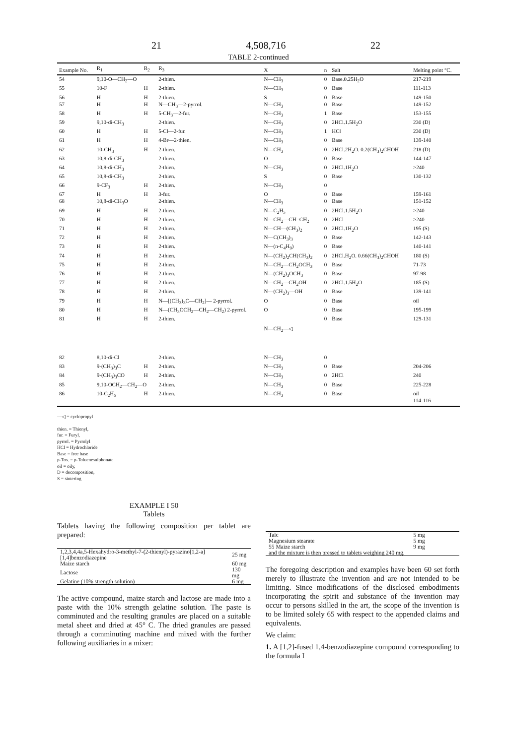21 4,508,716 22
TABLE 2-continued
| Example No. | R<sub>1</sub> | R<sub>2</sub> | R<sub>3</sub> | X | n | Salt | Melting point °C. |
| --- | --- | --- | --- | --- | --- | --- | --- |
| 54 | 9,10-O—CH<sub>2</sub>—O | | 2-thien. | N—CH<sub>3</sub> | 0 | Base.0.25H<sub>2</sub>O | 217-219 |
| 55 | 10-F | H | 2-thien. | N—CH<sub>3</sub> | 0 | Base | 111-113 |
| 56 | H | H | 2-thien. | S | 0 | Base | 149-150 |
| 57 | H | H | N—CH<sub>3</sub>—2-pyrrol. | N—CH<sub>3</sub> | 0 | Base | 149-152 |
| 58 | H | H | 5-CH<sub>3</sub>—2-fur. | N—CH<sub>3</sub> | 1 | Base | 153-155 |
| 59 | 9,10-di-CH<sub>3</sub> | | 2-thien. | N—CH<sub>3</sub> | 0 | 2HCl.1.5H<sub>2</sub>O | 230 (D) |
| 60 | H | H | 5-Cl—2-fur. | N—CH<sub>3</sub> | 1 | HCl | 230 (D) |
| 61 | H | H | 4-Br—2-thien. | N—CH<sub>3</sub> | 0 | Base | 139-140 |
| 62 | 10-CH<sub>3</sub> | H | 2-thien. | N—CH<sub>3</sub> | 0 | 2HCl.2H<sub>2</sub>O. 0.2(CH<sub>3</sub>)<sub>2</sub>CHOH | 218 (D) |
| 63 | 10,8-di-CH<sub>3</sub> | | 2-thien. | O | 0 | Base | 144-147 |
| 64 | 10,8-di-CH<sub>3</sub> | | 2-thien. | N—CH<sub>3</sub> | 0 | 2HCl.1H<sub>2</sub>O | >240 |
| 65 | 10,8-di-CH<sub>3</sub> | | 2-thien. | S | 0 | Base | 130-132 |
| 66 | 9-CF<sub>3</sub> | H | 2-thien. | N—CH<sub>3</sub> | 0 | | |
| 67 | H | H | 3-fur. | O | 0 | Base | 159-161 |
| 68 | 10,8-di-CH<sub>3</sub>O | | 2-thien. | N—CH<sub>3</sub> | 0 | Base | 151-152 |
| 69 | H | H | 2-thien. | N—C<sub>2</sub>H<sub>5</sub> | 0 | 2HCl.1.5H<sub>2</sub>O | >240 |
| 70 | H | H | 2-thien. | N—CH<sub>2</sub>—CH=CH<sub>2</sub> | 0 | 2HCl | >240 |
| 71 | H | H | 2-thien. | N—CH—(CH<sub>3</sub>)<sub>2</sub> | 0 | 2HCl.1H<sub>2</sub>O | 195 (S) |
| 72 | H | H | 2-thien. | N—C(CH<sub>3</sub>)<sub>3</sub> | 0 | Base | 142-143 |
| 73 | H | H | 2-thien. | N—(n-C<sub>4</sub>H<sub>9</sub>) | 0 | Base | 140-141 |
| 74 | H | H | 2-thien. | N—(CH<sub>2</sub>)<sub>2</sub>CH(CH<sub>3</sub>)<sub>2</sub> | 0 | 2HCl.H<sub>2</sub>O. 0.66(CH<sub>3</sub>)<sub>2</sub>CHOH | 180 (S) |
| 75 | H | H | 2-thien. | N—CH<sub>2</sub>—CH<sub>2</sub>OCH<sub>3</sub> | 0 | Base | 71-73 |
| 76 | H | H | 2-thien. | N—(CH<sub>2</sub>)<sub>3</sub>OCH<sub>3</sub> | 0 | Base | 97-98 |
| 77 | H | H | 2-thien. | N—CH<sub>2</sub>—CH<sub>2</sub>OH | 0 | 2HCl.1.5H<sub>2</sub>O | 185 (S) |
| 78 | H | H | 2-thien. | N—(CH<sub>2</sub>)<sub>3</sub>—OH | 0 | Base | 139-141 |
| 79 | H | H | N—[(CH<sub>3</sub>)<sub>3</sub>C—CH<sub>2</sub>]— 2-pyrrol. | O | 0 | Base | oil |
| 80 | H | H | N—(CH<sub>3</sub>OCH<sub>2</sub>—CH<sub>2</sub>—CH<sub>2</sub>) 2-pyrrol. | O | 0 | Base | 195-199 |
| 81 | H | H | 2-thien. | N—CH<sub>2</sub>—◁ | 0 | Base | 129-131 |
| 82 | 8,10-di-Cl | | 2-thien. | N—CH<sub>3</sub> | 0 | | |
| 83 | 9-(CH<sub>3</sub>)<sub>3</sub>C | H | 2-thien. | N—CH<sub>3</sub> | 0 | Base | 204-206 |
| 84 | 9-(CH<sub>3</sub>)<sub>3</sub>CO | H | 2-thien. | N—CH<sub>3</sub> | 0 | 2HCl | 240 |
| 85 | 9,10-OCH<sub>2</sub>—CH<sub>2</sub>—O | | 2-thien. | N—CH<sub>3</sub> | 0 | Base | 225-228 |
| 86 | 10-C<sub>2</sub>H<sub>5</sub> | H | 2-thien. | N—CH<sub>3</sub> | 0 | Base | oil 114-116 |
—◁ = cyclopropyl
thien. = Thienyl,
fur. = Furyl,
pyrrol. = Pyrrolyl
HCl = Hydrochloride
Base = free base
p-Tos. = p-Toluenesulphonate
oil = oily,
D = decomposition,
S = sintering
EXAMPLE I 50
Tablets
Tablets having the following composition per tablet are prepared:
| 1,2,3,4,4a,5-Hexahydro-3-methyl-7-(2-thienyl)-pyrazino[1,2-a][1,4]benzodiazepine | 25 mg |
| Maize starch | 60 mg |
| Lactose | 130 mg |
| Gelatine (10% strength solution) | 6 mg |
The active compound, maize starch and lactose are made into a paste with the 10% strength gelatine solution. The paste is comminuted and the resulting granules are placed on a suitable metal sheet and dried at 45° C. The dried granules are passed through a comminuting machine and mixed with the further following auxiliaries in a mixer:
| Talc | 5 mg |
| Magnesium stearate | 5 mg |
| 55 Maize starch | 9 mg |
| and the mixture is then pressed to tablets weighing 240 mg. | |
The foregoing description and examples have been 60 set forth merely to illustrate the invention and are not intended to be limiting. Since modifications of the disclosed embodiments incorporating the spirit and substance of the invention may occur to persons skilled in the art, the scope of the invention is to be limited solely 65 with respect to the appended claims and equivalents.
We claim:
1. A [1,2]-fused 1,4-benzodiazepine compound corresponding to the formula I